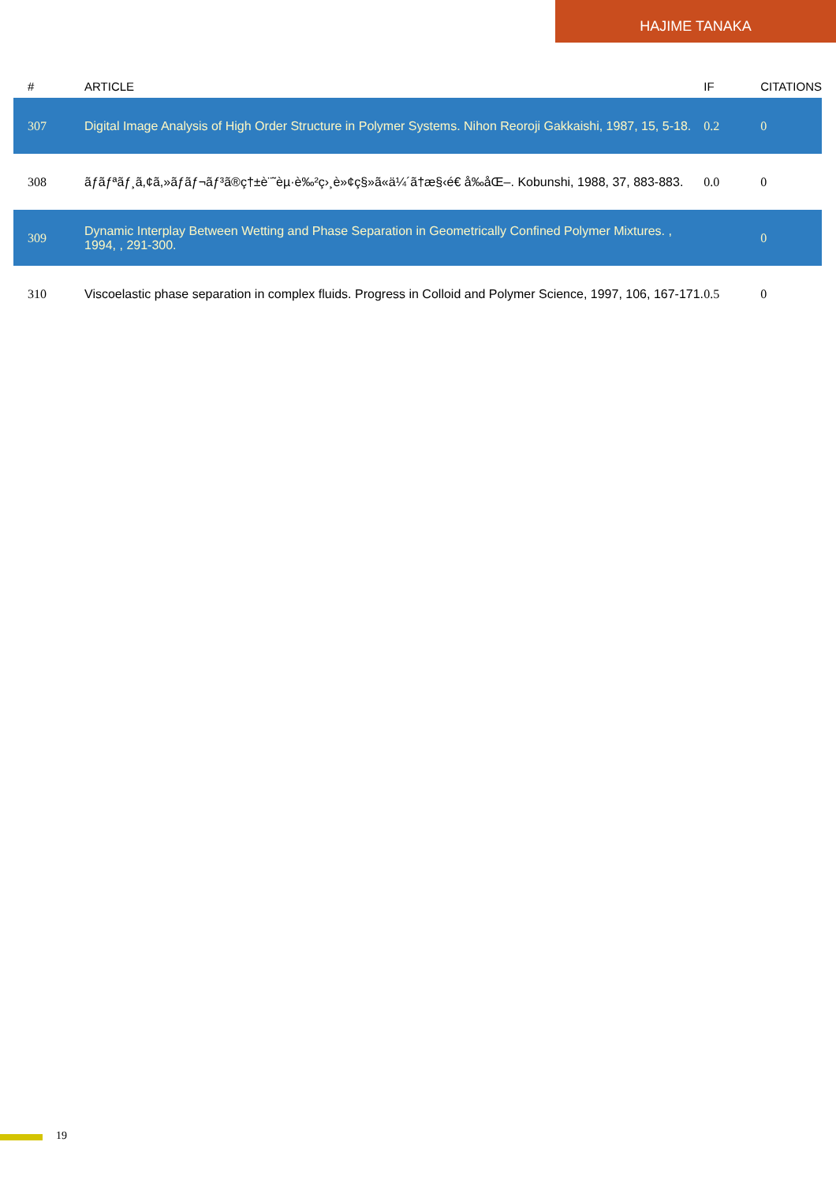HAJIME TANAKA
| # | ARTICLE | IF | CITATIONS |
| --- | --- | --- | --- |
| 307 | Digital Image Analysis of High Order Structure in Polymer Systems. Nihon Reoroji Gakkaishi, 1987, 15, 5-18. | 0.2 | 0 |
| 308 | ãƒãƒªãƒ¸ã,¢ã,»ãƒãƒ¬ãƒ³ã®ç†±è¨˜èµ·è‰²ç›¸è»¢ç§»ã«ä¼´ã†æ§‹é€ å‰åŒ–. Kobunshi, 1988, 37, 883-883. | 0.0 | 0 |
| 309 | Dynamic Interplay Between Wetting and Phase Separation in Geometrically Confined Polymer Mixtures. , 1994, , 291-300. | | 0 |
| 310 | Viscoelastic phase separation in complex fluids. Progress in Colloid and Polymer Science, 1997, 106, 167-171. | 0.5 | 0 |
19